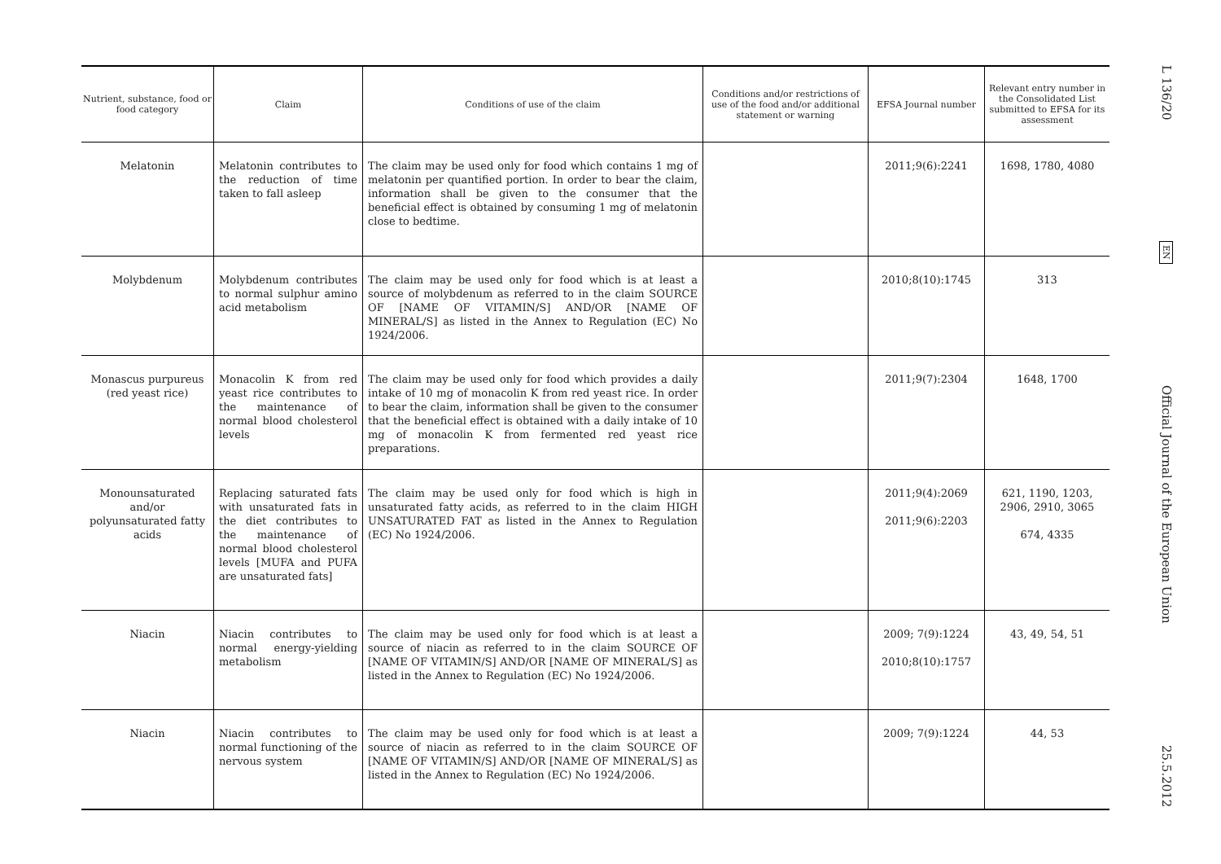| Nutrient, substance, food or food category | Claim | Conditions of use of the claim | Conditions and/or restrictions of use of the food and/or additional statement or warning | EFSA Journal number | Relevant entry number in the Consolidated List submitted to EFSA for its assessment |
| --- | --- | --- | --- | --- | --- |
| Melatonin | Melatonin contributes to the reduction of time taken to fall asleep | The claim may be used only for food which contains 1 mg of melatonin per quantified portion. In order to bear the claim, information shall be given to the consumer that the beneficial effect is obtained by consuming 1 mg of melatonin close to bedtime. | | 2011;9(6):2241 | 1698, 1780, 4080 |
| Molybdenum | Molybdenum contributes to normal sulphur amino acid metabolism | The claim may be used only for food which is at least a source of molybdenum as referred to in the claim SOURCE OF [NAME OF VITAMIN/S] AND/OR [NAME OF MINERAL/S] as listed in the Annex to Regulation (EC) No 1924/2006. | | 2010;8(10):1745 | 313 |
| Monascus purpureus (red yeast rice) | Monacolin K from red yeast rice contributes to the maintenance of normal blood cholesterol levels | The claim may be used only for food which provides a daily intake of 10 mg of monacolin K from red yeast rice. In order to bear the claim, information shall be given to the consumer that the beneficial effect is obtained with a daily intake of 10 mg of monacolin K from fermented red yeast rice preparations. | | 2011;9(7):2304 | 1648, 1700 |
| Monounsaturated and/or polyunsaturated fatty acids | Replacing saturated fats with unsaturated fats in the diet contributes to the maintenance of normal blood cholesterol levels [MUFA and PUFA are unsaturated fats] | The claim may be used only for food which is high in unsaturated fatty acids, as referred to in the claim HIGH UNSATURATED FAT as listed in the Annex to Regulation (EC) No 1924/2006. | | 2011;9(4):2069 2011;9(6):2203 | 621, 1190, 1203, 2906, 2910, 3065 674, 4335 |
| Niacin | Niacin contributes to normal energy-yielding metabolism | The claim may be used only for food which is at least a source of niacin as referred to in the claim SOURCE OF [NAME OF VITAMIN/S] AND/OR [NAME OF MINERAL/S] as listed in the Annex to Regulation (EC) No 1924/2006. | | 2009; 7(9):1224 2010;8(10):1757 | 43, 49, 54, 51 |
| Niacin | Niacin contributes to normal functioning of the nervous system | The claim may be used only for food which is at least a source of niacin as referred to in the claim SOURCE OF [NAME OF VITAMIN/S] AND/OR [NAME OF MINERAL/S] as listed in the Annex to Regulation (EC) No 1924/2006. | | 2009; 7(9):1224 | 44, 53 |
L 136/20
EN
Official Journal of the European Union
25.5.2012